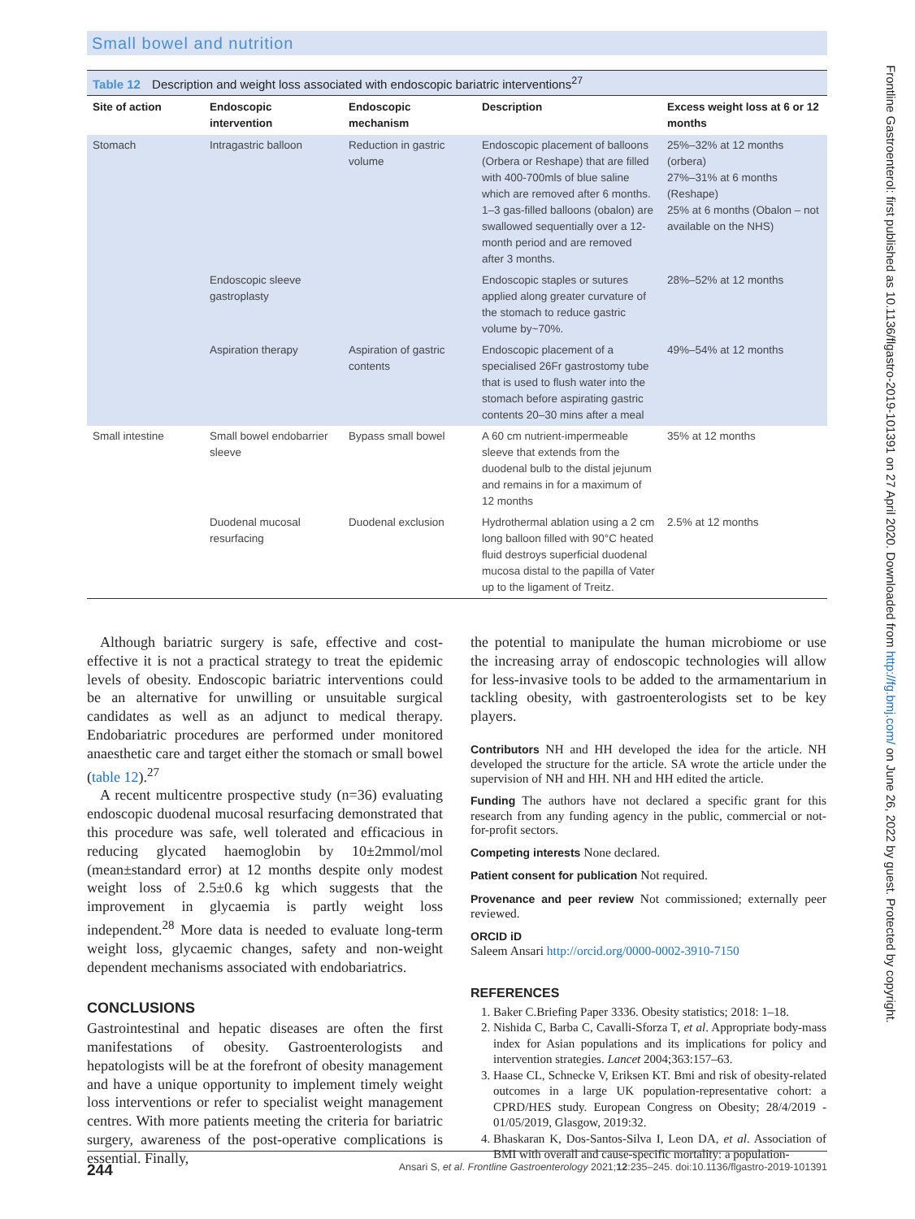Small bowel and nutrition
Table 12 Description and weight loss associated with endoscopic bariatric interventions<sup>27</sup>
| Site of action | Endoscopic intervention | Endoscopic mechanism | Description | Excess weight loss at 6 or 12 months |
| --- | --- | --- | --- | --- |
| Stomach | Intragastric balloon | Reduction in gastric volume | Endoscopic placement of balloons (Orbera or Reshape) that are filled with 400-700mls of blue saline which are removed after 6 months. 1–3 gas-filled balloons (obalon) are swallowed sequentially over a 12-month period and are removed after 3 months. | 25%–32% at 12 months (orbera) 27%–31% at 6 months (Reshape) 25% at 6 months (Obalon – not available on the NHS) |
| | Endoscopic sleeve gastroplasty | | Endoscopic staples or sutures applied along greater curvature of the stomach to reduce gastric volume by~70%. | 28%–52% at 12 months |
| | Aspiration therapy | Aspiration of gastric contents | Endoscopic placement of a specialised 26Fr gastrostomy tube that is used to flush water into the stomach before aspirating gastric contents 20–30 mins after a meal | 49%–54% at 12 months |
| Small intestine | Small bowel endobarrier sleeve | Bypass small bowel | A 60 cm nutrient-impermeable sleeve that extends from the duodenal bulb to the distal jejunum and remains in for a maximum of 12 months | 35% at 12 months |
| | Duodenal mucosal resurfacing | Duodenal exclusion | Hydrothermal ablation using a 2 cm long balloon filled with 90°C heated fluid destroys superficial duodenal mucosa distal to the papilla of Vater up to the ligament of Treitz. | 2.5% at 12 months |
Although bariatric surgery is safe, effective and cost-effective it is not a practical strategy to treat the epidemic levels of obesity. Endoscopic bariatric interventions could be an alternative for unwilling or unsuitable surgical candidates as well as an adjunct to medical therapy. Endobariatric procedures are performed under monitored anaesthetic care and target either the stomach or small bowel (table 12).<sup>27</sup>
A recent multicentre prospective study (n=36) evaluating endoscopic duodenal mucosal resurfacing demonstrated that this procedure was safe, well tolerated and efficacious in reducing glycated haemoglobin by 10±2mmol/mol (mean±standard error) at 12 months despite only modest weight loss of 2.5±0.6 kg which suggests that the improvement in glycaemia is partly weight loss independent.<sup>28</sup> More data is needed to evaluate long-term weight loss, glycaemic changes, safety and non-weight dependent mechanisms associated with endobariatrics.
CONCLUSIONS
Gastrointestinal and hepatic diseases are often the first manifestations of obesity. Gastroenterologists and hepatologists will be at the forefront of obesity management and have a unique opportunity to implement timely weight loss interventions or refer to specialist weight management centres. With more patients meeting the criteria for bariatric surgery, awareness of the post-operative complications is essential. Finally,
the potential to manipulate the human microbiome or use the increasing array of endoscopic technologies will allow for less-invasive tools to be added to the armamentarium in tackling obesity, with gastroenterologists set to be key players.
Contributors NH and HH developed the idea for the article. NH developed the structure for the article. SA wrote the article under the supervision of NH and HH. NH and HH edited the article.
Funding The authors have not declared a specific grant for this research from any funding agency in the public, commercial or not-for-profit sectors.
Competing interests None declared.
Patient consent for publication Not required.
Provenance and peer review Not commissioned; externally peer reviewed.
ORCID iD
Saleem Ansari http://orcid.org/0000-0002-3910-7150
REFERENCES
1. Baker C.Briefing Paper 3336. Obesity statistics; 2018: 1–18.
2. Nishida C, Barba C, Cavalli-Sforza T, et al. Appropriate body-mass index for Asian populations and its implications for policy and intervention strategies. Lancet 2004;363:157–63.
3. Haase CL, Schnecke V, Eriksen KT. Bmi and risk of obesity-related outcomes in a large UK population-representative cohort: a CPRD/HES study. European Congress on Obesity; 28/4/2019 - 01/05/2019, Glasgow, 2019:32.
4. Bhaskaran K, Dos-Santos-Silva I, Leon DA, et al. Association of BMI with overall and cause-specific mortality: a population-
244 Ansari S, et al. Frontline Gastroenterology 2021;12:235–245. doi:10.1136/flgastro-2019-101391
Frontline Gastroenterol: first published as 10.1136/flgastro-2019-101391 on 27 April 2020. Downloaded from http://fg.bmj.com/ on June 26, 2022 by guest. Protected by copyright.